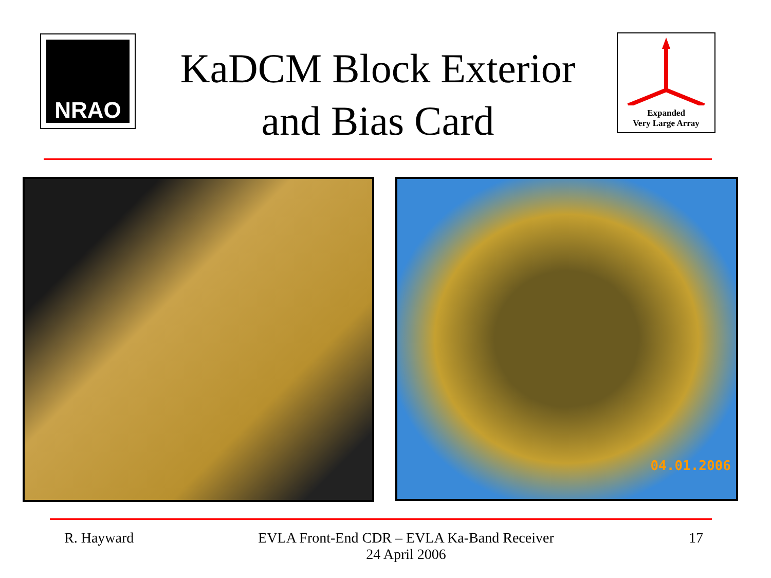NRAO
KaDCM Block Exterior and Bias Card
Expanded
Very Large Array
04.01.2006
R. Hayward
EVLA Front-End CDR – EVLA Ka-Band Receiver
24 April 2006
17